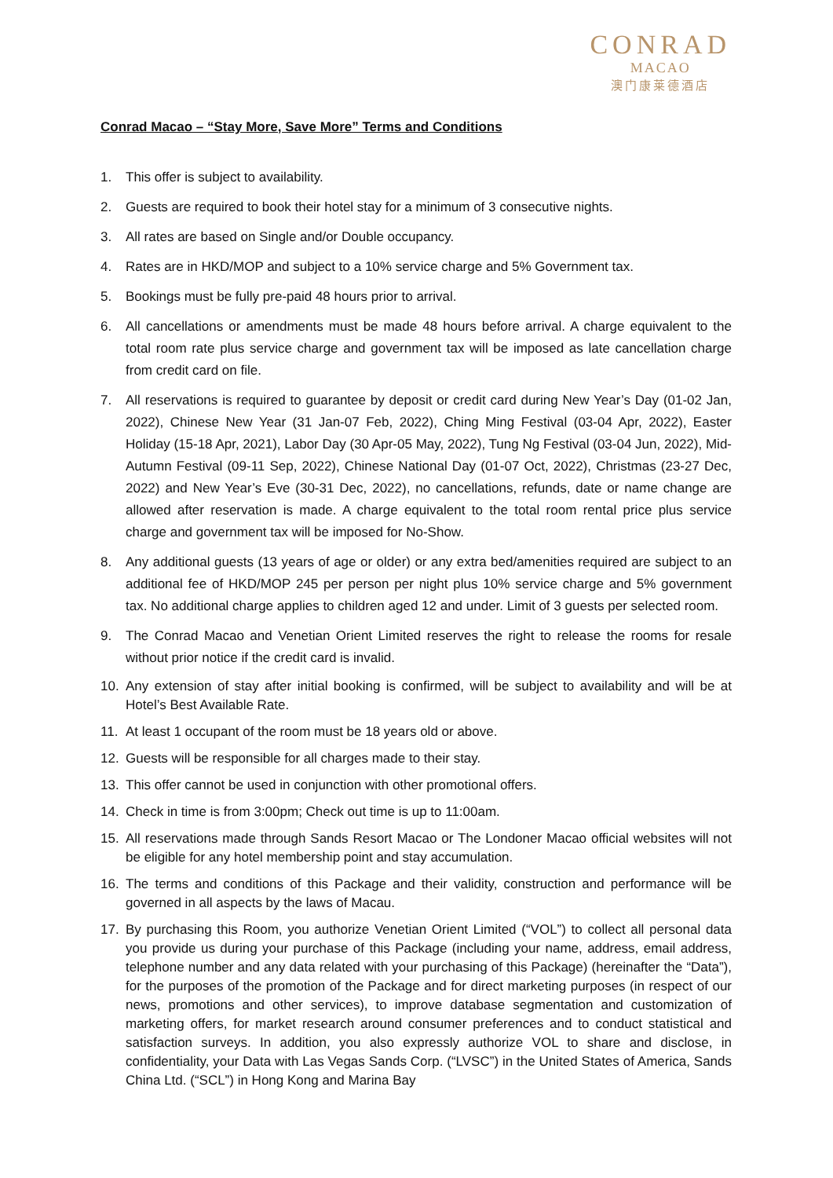CONRAD
MACAO
澳门康莱德酒店
Conrad Macao – “Stay More, Save More” Terms and Conditions
1. This offer is subject to availability.
2. Guests are required to book their hotel stay for a minimum of 3 consecutive nights.
3. All rates are based on Single and/or Double occupancy.
4. Rates are in HKD/MOP and subject to a 10% service charge and 5% Government tax.
5. Bookings must be fully pre-paid 48 hours prior to arrival.
6. All cancellations or amendments must be made 48 hours before arrival. A charge equivalent to the total room rate plus service charge and government tax will be imposed as late cancellation charge from credit card on file.
7. All reservations is required to guarantee by deposit or credit card during New Year’s Day (01-02 Jan, 2022), Chinese New Year (31 Jan-07 Feb, 2022), Ching Ming Festival (03-04 Apr, 2022), Easter Holiday (15-18 Apr, 2021), Labor Day (30 Apr-05 May, 2022), Tung Ng Festival (03-04 Jun, 2022), Mid-Autumn Festival (09-11 Sep, 2022), Chinese National Day (01-07 Oct, 2022), Christmas (23-27 Dec, 2022) and New Year’s Eve (30-31 Dec, 2022), no cancellations, refunds, date or name change are allowed after reservation is made. A charge equivalent to the total room rental price plus service charge and government tax will be imposed for No-Show.
8. Any additional guests (13 years of age or older) or any extra bed/amenities required are subject to an additional fee of HKD/MOP 245 per person per night plus 10% service charge and 5% government tax. No additional charge applies to children aged 12 and under. Limit of 3 guests per selected room.
9. The Conrad Macao and Venetian Orient Limited reserves the right to release the rooms for resale without prior notice if the credit card is invalid.
10. Any extension of stay after initial booking is confirmed, will be subject to availability and will be at Hotel’s Best Available Rate.
11. At least 1 occupant of the room must be 18 years old or above.
12. Guests will be responsible for all charges made to their stay.
13. This offer cannot be used in conjunction with other promotional offers.
14. Check in time is from 3:00pm; Check out time is up to 11:00am.
15. All reservations made through Sands Resort Macao or The Londoner Macao official websites will not be eligible for any hotel membership point and stay accumulation.
16. The terms and conditions of this Package and their validity, construction and performance will be governed in all aspects by the laws of Macau.
17. By purchasing this Room, you authorize Venetian Orient Limited (“VOL”) to collect all personal data you provide us during your purchase of this Package (including your name, address, email address, telephone number and any data related with your purchasing of this Package) (hereinafter the “Data”), for the purposes of the promotion of the Package and for direct marketing purposes (in respect of our news, promotions and other services), to improve database segmentation and customization of marketing offers, for market research around consumer preferences and to conduct statistical and satisfaction surveys. In addition, you also expressly authorize VOL to share and disclose, in confidentiality, your Data with Las Vegas Sands Corp. (“LVSC”) in the United States of America, Sands China Ltd. (“SCL”) in Hong Kong and Marina Bay